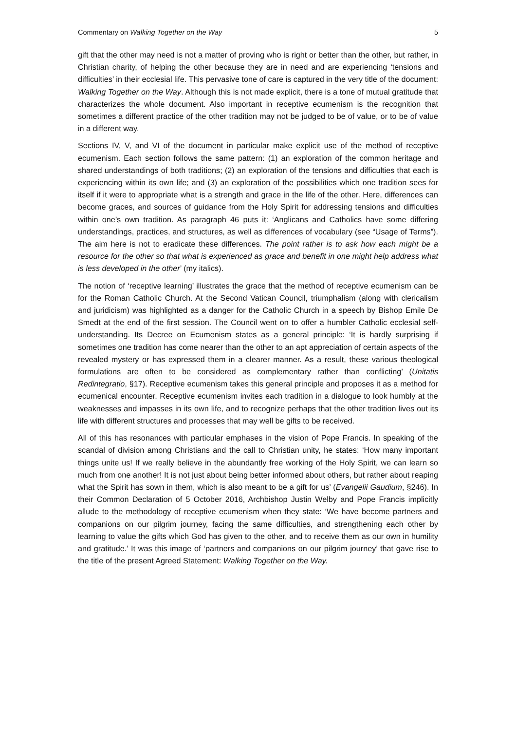Commentary on Walking Together on the Way 5
gift that the other may need is not a matter of proving who is right or better than the other, but rather, in Christian charity, of helping the other because they are in need and are experiencing ‘tensions and difficulties’ in their ecclesial life. This pervasive tone of care is captured in the very title of the document: Walking Together on the Way. Although this is not made explicit, there is a tone of mutual gratitude that characterizes the whole document. Also important in receptive ecumenism is the recognition that sometimes a different practice of the other tradition may not be judged to be of value, or to be of value in a different way.
Sections IV, V, and VI of the document in particular make explicit use of the method of receptive ecumenism. Each section follows the same pattern: (1) an exploration of the common heritage and shared understandings of both traditions; (2) an exploration of the tensions and difficulties that each is experiencing within its own life; and (3) an exploration of the possibilities which one tradition sees for itself if it were to appropriate what is a strength and grace in the life of the other. Here, differences can become graces, and sources of guidance from the Holy Spirit for addressing tensions and difficulties within one’s own tradition. As paragraph 46 puts it: ‘Anglicans and Catholics have some differing understandings, practices, and structures, as well as differences of vocabulary (see “Usage of Terms”). The aim here is not to eradicate these differences. The point rather is to ask how each might be a resource for the other so that what is experienced as grace and benefit in one might help address what is less developed in the other’ (my italics).
The notion of ‘receptive learning’ illustrates the grace that the method of receptive ecumenism can be for the Roman Catholic Church. At the Second Vatican Council, triumphalism (along with clericalism and juridicism) was highlighted as a danger for the Catholic Church in a speech by Bishop Emile De Smedt at the end of the first session. The Council went on to offer a humbler Catholic ecclesial self-understanding. Its Decree on Ecumenism states as a general principle: ‘It is hardly surprising if sometimes one tradition has come nearer than the other to an apt appreciation of certain aspects of the revealed mystery or has expressed them in a clearer manner. As a result, these various theological formulations are often to be considered as complementary rather than conflicting’ (Unitatis Redintegratio, §17). Receptive ecumenism takes this general principle and proposes it as a method for ecumenical encounter. Receptive ecumenism invites each tradition in a dialogue to look humbly at the weaknesses and impasses in its own life, and to recognize perhaps that the other tradition lives out its life with different structures and processes that may well be gifts to be received.
All of this has resonances with particular emphases in the vision of Pope Francis. In speaking of the scandal of division among Christians and the call to Christian unity, he states: ‘How many important things unite us! If we really believe in the abundantly free working of the Holy Spirit, we can learn so much from one another! It is not just about being better informed about others, but rather about reaping what the Spirit has sown in them, which is also meant to be a gift for us’ (Evangelii Gaudium, §246). In their Common Declaration of 5 October 2016, Archbishop Justin Welby and Pope Francis implicitly allude to the methodology of receptive ecumenism when they state: ‘We have become partners and companions on our pilgrim journey, facing the same difficulties, and strengthening each other by learning to value the gifts which God has given to the other, and to receive them as our own in humility and gratitude.’ It was this image of ‘partners and companions on our pilgrim journey’ that gave rise to the title of the present Agreed Statement: Walking Together on the Way.